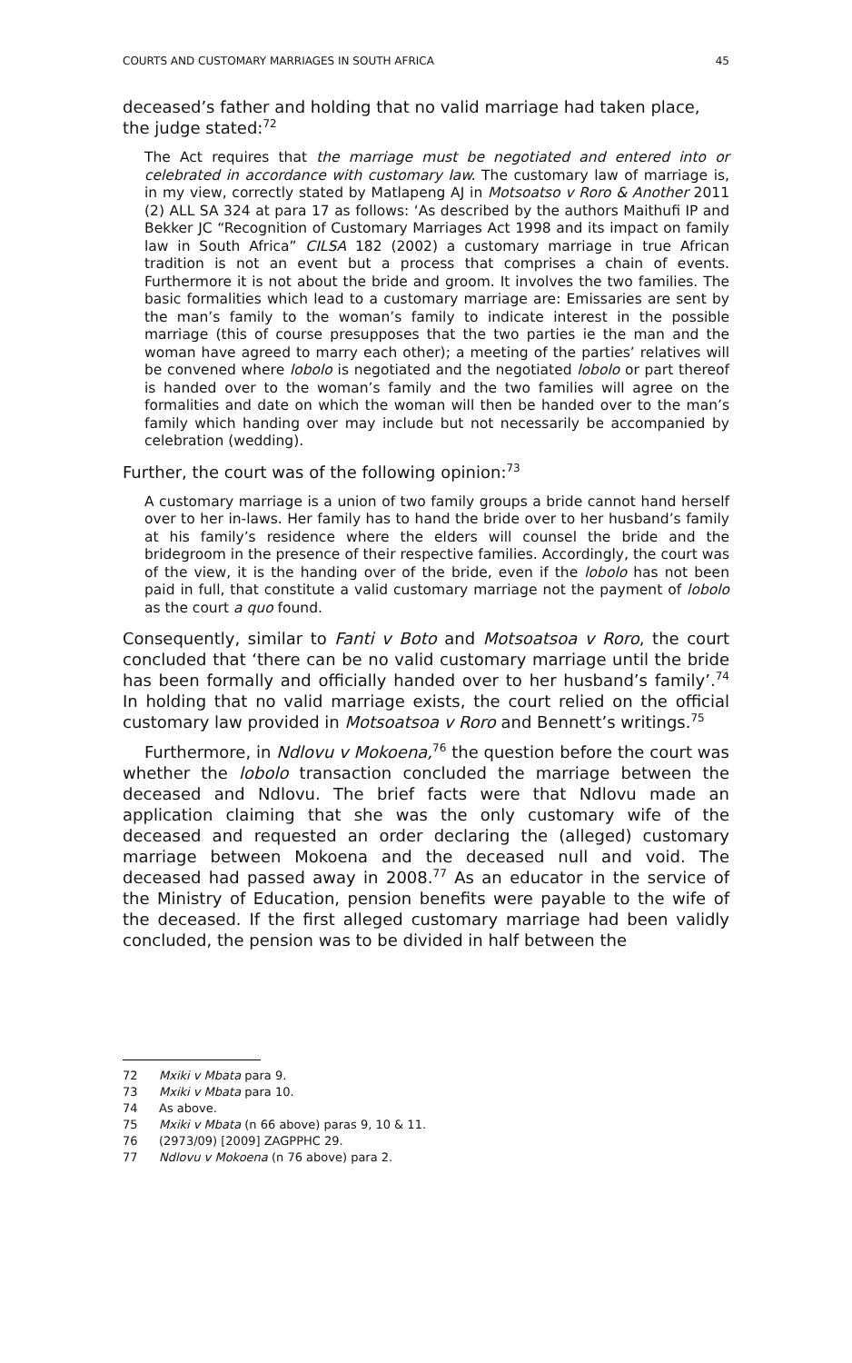COURTS AND CUSTOMARY MARRIAGES IN SOUTH AFRICA 45
deceased’s father and holding that no valid marriage had taken place, the judge stated:<sup>72</sup>
The Act requires that the marriage must be negotiated and entered into or celebrated in accordance with customary law. The customary law of marriage is, in my view, correctly stated by Matlapeng AJ in Motsoatso v Roro & Another 2011 (2) ALL SA 324 at para 17 as follows: ‘As described by the authors Maithufi IP and Bekker JC “Recognition of Customary Marriages Act 1998 and its impact on family law in South Africa” CILSA 182 (2002) a customary marriage in true African tradition is not an event but a process that comprises a chain of events. Furthermore it is not about the bride and groom. It involves the two families. The basic formalities which lead to a customary marriage are: Emissaries are sent by the man’s family to the woman’s family to indicate interest in the possible marriage (this of course presupposes that the two parties ie the man and the woman have agreed to marry each other); a meeting of the parties’ relatives will be convened where lobolo is negotiated and the negotiated lobolo or part thereof is handed over to the woman’s family and the two families will agree on the formalities and date on which the woman will then be handed over to the man’s family which handing over may include but not necessarily be accompanied by celebration (wedding).
Further, the court was of the following opinion:<sup>73</sup>
A customary marriage is a union of two family groups a bride cannot hand herself over to her in-laws. Her family has to hand the bride over to her husband’s family at his family’s residence where the elders will counsel the bride and the bridegroom in the presence of their respective families. Accordingly, the court was of the view, it is the handing over of the bride, even if the lobolo has not been paid in full, that constitute a valid customary marriage not the payment of lobolo as the court a quo found.
Consequently, similar to Fanti v Boto and Motsoatsoa v Roro, the court concluded that ‘there can be no valid customary marriage until the bride has been formally and officially handed over to her husband’s family’.<sup>74</sup> In holding that no valid marriage exists, the court relied on the official customary law provided in Motsoatsoa v Roro and Bennett’s writings.<sup>75</sup>
Furthermore, in Ndlovu v Mokoena,<sup>76</sup> the question before the court was whether the lobolo transaction concluded the marriage between the deceased and Ndlovu. The brief facts were that Ndlovu made an application claiming that she was the only customary wife of the deceased and requested an order declaring the (alleged) customary marriage between Mokoena and the deceased null and void. The deceased had passed away in 2008.<sup>77</sup> As an educator in the service of the Ministry of Education, pension benefits were payable to the wife of the deceased. If the first alleged customary marriage had been validly concluded, the pension was to be divided in half between the
72 Mxiki v Mbata para 9.
73 Mxiki v Mbata para 10.
74 As above.
75 Mxiki v Mbata (n 66 above) paras 9, 10 & 11.
76 (2973/09) [2009] ZAGPPHC 29.
77 Ndlovu v Mokoena (n 76 above) para 2.